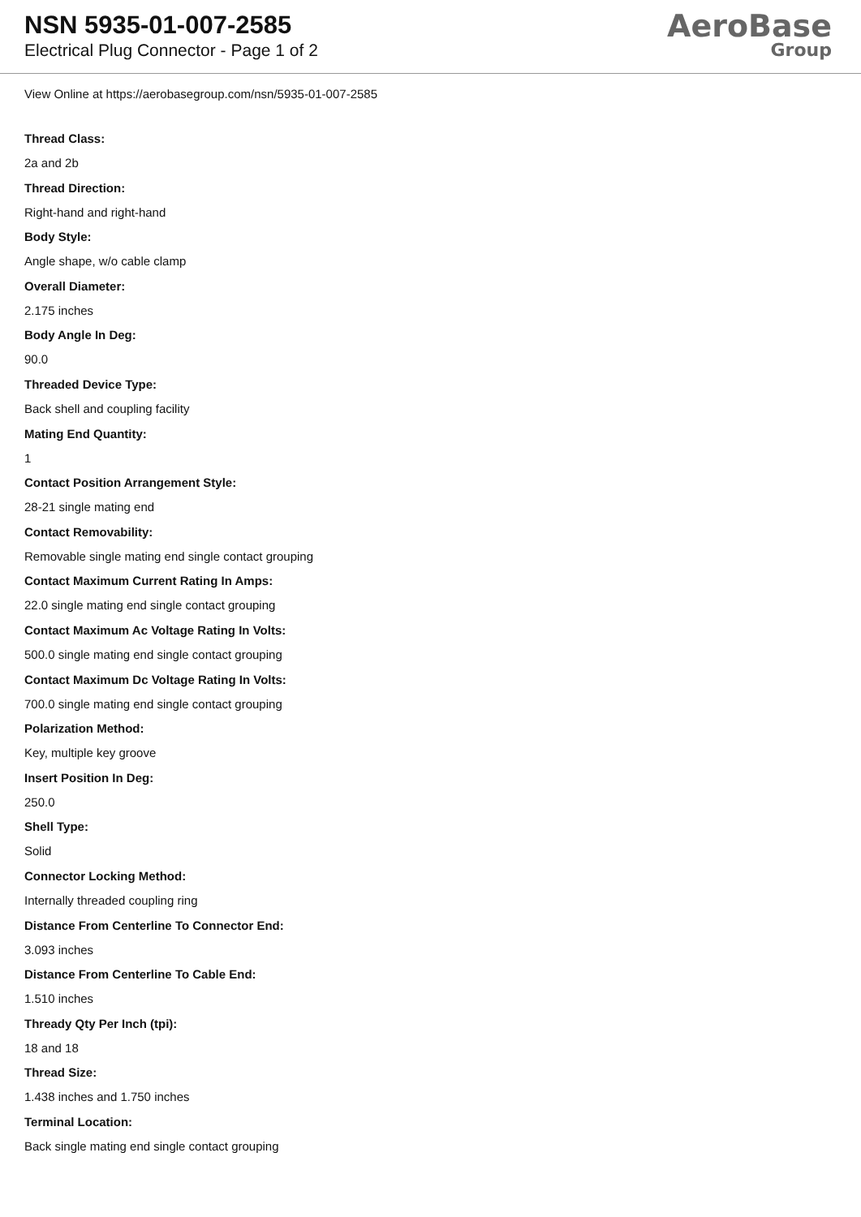NSN 5935-01-007-2585
Electrical Plug Connector - Page 1 of 2
AeroBase
Group
View Online at https://aerobasegroup.com/nsn/5935-01-007-2585
Thread Class:
2a and 2b
Thread Direction:
Right-hand and right-hand
Body Style:
Angle shape, w/o cable clamp
Overall Diameter:
2.175 inches
Body Angle In Deg:
90.0
Threaded Device Type:
Back shell and coupling facility
Mating End Quantity:
1
Contact Position Arrangement Style:
28-21 single mating end
Contact Removability:
Removable single mating end single contact grouping
Contact Maximum Current Rating In Amps:
22.0 single mating end single contact grouping
Contact Maximum Ac Voltage Rating In Volts:
500.0 single mating end single contact grouping
Contact Maximum Dc Voltage Rating In Volts:
700.0 single mating end single contact grouping
Polarization Method:
Key, multiple key groove
Insert Position In Deg:
250.0
Shell Type:
Solid
Connector Locking Method:
Internally threaded coupling ring
Distance From Centerline To Connector End:
3.093 inches
Distance From Centerline To Cable End:
1.510 inches
Thready Qty Per Inch (tpi):
18 and 18
Thread Size:
1.438 inches and 1.750 inches
Terminal Location:
Back single mating end single contact grouping